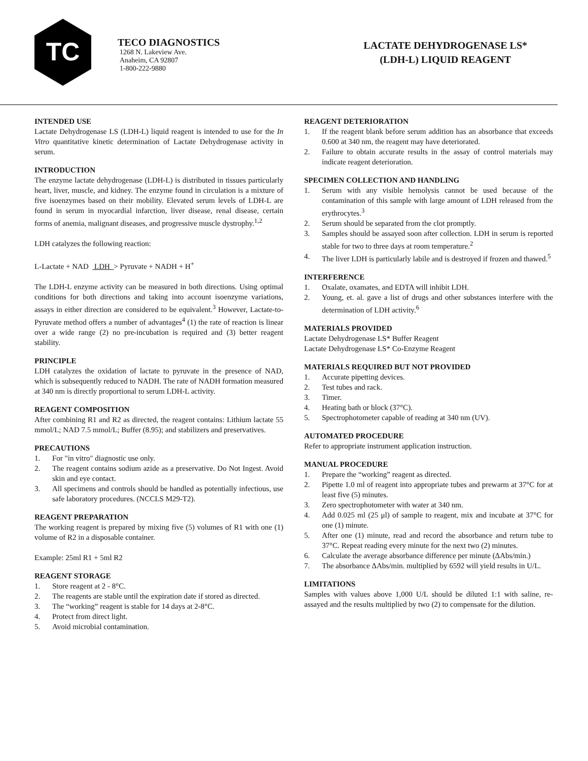TC
TECO DIAGNOSTICS
1268 N. Lakeview Ave.
Anaheim, CA 92807
1-800-222-9880
LACTATE DEHYDROGENASE LS*
(LDH-L) LIQUID REAGENT
INTENDED USE
Lactate Dehydrogenase LS (LDH-L) liquid reagent is intended to use for the In Vitro quantitative kinetic determination of Lactate Dehydrogenase activity in serum.
INTRODUCTION
The enzyme lactate dehydrogenase (LDH-L) is distributed in tissues particularly heart, liver, muscle, and kidney. The enzyme found in circulation is a mixture of five isoenzymes based on their mobility. Elevated serum levels of LDH-L are found in serum in myocardial infarction, liver disease, renal disease, certain forms of anemia, malignant diseases, and progressive muscle dystrophy.<sup>1,2</sup>
LDH catalyzes the following reaction:
L-Lactate + NAD LDH > Pyruvate + NADH + H<sup>+</sup>
The LDH-L enzyme activity can be measured in both directions. Using optimal conditions for both directions and taking into account isoenzyme variations, assays in either direction are considered to be equivalent.<sup>3</sup> However, Lactate-to-Pyruvate method offers a number of advantages<sup>4</sup> (1) the rate of reaction is linear over a wide range (2) no pre-incubation is required and (3) better reagent stability.
PRINCIPLE
LDH catalyzes the oxidation of lactate to pyruvate in the presence of NAD, which is subsequently reduced to NADH. The rate of NADH formation measured at 340 nm is directly proportional to serum LDH-L activity.
REAGENT COMPOSITION
After combining R1 and R2 as directed, the reagent contains: Lithium lactate 55 mmol/L; NAD 7.5 mmol/L; Buffer (8.95); and stabilizers and preservatives.
PRECAUTIONS
1. For "in vitro" diagnostic use only.
2. The reagent contains sodium azide as a preservative. Do Not Ingest. Avoid skin and eye contact.
3. All specimens and controls should be handled as potentially infectious, use safe laboratory procedures. (NCCLS M29-T2).
REAGENT PREPARATION
The working reagent is prepared by mixing five (5) volumes of R1 with one (1) volume of R2 in a disposable container.
Example: 25ml R1 + 5ml R2
REAGENT STORAGE
1. Store reagent at 2 - 8°C.
2. The reagents are stable until the expiration date if stored as directed.
3. The “working” reagent is stable for 14 days at 2-8°C.
4. Protect from direct light.
5. Avoid microbial contamination.
REAGENT DETERIORATION
1. If the reagent blank before serum addition has an absorbance that exceeds 0.600 at 340 nm, the reagent may have deteriorated.
2. Failure to obtain accurate results in the assay of control materials may indicate reagent deterioration.
SPECIMEN COLLECTION AND HANDLING
1. Serum with any visible hemolysis cannot be used because of the contamination of this sample with large amount of LDH released from the erythrocytes.<sup>3</sup>
2. Serum should be separated from the clot promptly.
3. Samples should be assayed soon after collection. LDH in serum is reported stable for two to three days at room temperature.<sup>2</sup>
4. The liver LDH is particularly labile and is destroyed if frozen and thawed.<sup>5</sup>
INTERFERENCE
1. Oxalate, oxamates, and EDTA will inhibit LDH.
2. Young, et. al. gave a list of drugs and other substances interfere with the determination of LDH activity.<sup>6</sup>
MATERIALS PROVIDED
Lactate Dehydrogenase LS* Buffer Reagent
Lactate Dehydrogenase LS* Co-Enzyme Reagent
MATERIALS REQUIRED BUT NOT PROVIDED
1. Accurate pipetting devices.
2. Test tubes and rack.
3. Timer.
4. Heating bath or block (37°C).
5. Spectrophotometer capable of reading at 340 nm (UV).
AUTOMATED PROCEDURE
Refer to appropriate instrument application instruction.
MANUAL PROCEDURE
1. Prepare the “working” reagent as directed.
2. Pipette 1.0 ml of reagent into appropriate tubes and prewarm at 37°C for at least five (5) minutes.
3. Zero spectrophotometer with water at 340 nm.
4. Add 0.025 ml (25 μl) of sample to reagent, mix and incubate at 37°C for one (1) minute.
5. After one (1) minute, read and record the absorbance and return tube to 37°C. Repeat reading every minute for the next two (2) minutes.
6. Calculate the average absorbance difference per minute (ΔAbs/min.)
7. The absorbance ΔAbs/min. multiplied by 6592 will yield results in U/L.
LIMITATIONS
Samples with values above 1,000 U/L should be diluted 1:1 with saline, re-assayed and the results multiplied by two (2) to compensate for the dilution.